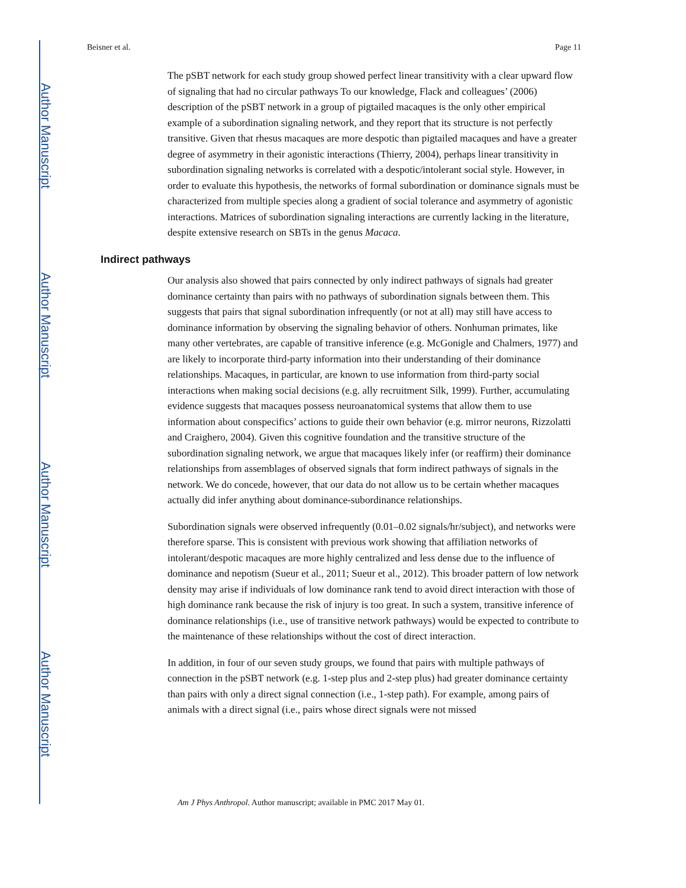Author Manuscript
Author Manuscript
Author Manuscript
Author Manuscript
Beisner et al. Page 11
The pSBT network for each study group showed perfect linear transitivity with a clear upward flow of signaling that had no circular pathways To our knowledge, Flack and colleagues’ (2006) description of the pSBT network in a group of pigtailed macaques is the only other empirical example of a subordination signaling network, and they report that its structure is not perfectly transitive. Given that rhesus macaques are more despotic than pigtailed macaques and have a greater degree of asymmetry in their agonistic interactions (Thierry, 2004), perhaps linear transitivity in subordination signaling networks is correlated with a despotic/intolerant social style. However, in order to evaluate this hypothesis, the networks of formal subordination or dominance signals must be characterized from multiple species along a gradient of social tolerance and asymmetry of agonistic interactions. Matrices of subordination signaling interactions are currently lacking in the literature, despite extensive research on SBTs in the genus Macaca.
Indirect pathways
Our analysis also showed that pairs connected by only indirect pathways of signals had greater dominance certainty than pairs with no pathways of subordination signals between them. This suggests that pairs that signal subordination infrequently (or not at all) may still have access to dominance information by observing the signaling behavior of others. Nonhuman primates, like many other vertebrates, are capable of transitive inference (e.g. McGonigle and Chalmers, 1977) and are likely to incorporate third-party information into their understanding of their dominance relationships. Macaques, in particular, are known to use information from third-party social interactions when making social decisions (e.g. ally recruitment Silk, 1999). Further, accumulating evidence suggests that macaques possess neuroanatomical systems that allow them to use information about conspecifics’ actions to guide their own behavior (e.g. mirror neurons, Rizzolatti and Craighero, 2004). Given this cognitive foundation and the transitive structure of the subordination signaling network, we argue that macaques likely infer (or reaffirm) their dominance relationships from assemblages of observed signals that form indirect pathways of signals in the network. We do concede, however, that our data do not allow us to be certain whether macaques actually did infer anything about dominance-subordinance relationships.
Subordination signals were observed infrequently (0.01–0.02 signals/hr/subject), and networks were therefore sparse. This is consistent with previous work showing that affiliation networks of intolerant/despotic macaques are more highly centralized and less dense due to the influence of dominance and nepotism (Sueur et al., 2011; Sueur et al., 2012). This broader pattern of low network density may arise if individuals of low dominance rank tend to avoid direct interaction with those of high dominance rank because the risk of injury is too great. In such a system, transitive inference of dominance relationships (i.e., use of transitive network pathways) would be expected to contribute to the maintenance of these relationships without the cost of direct interaction.
In addition, in four of our seven study groups, we found that pairs with multiple pathways of connection in the pSBT network (e.g. 1-step plus and 2-step plus) had greater dominance certainty than pairs with only a direct signal connection (i.e., 1-step path). For example, among pairs of animals with a direct signal (i.e., pairs whose direct signals were not missed
Am J Phys Anthropol. Author manuscript; available in PMC 2017 May 01.